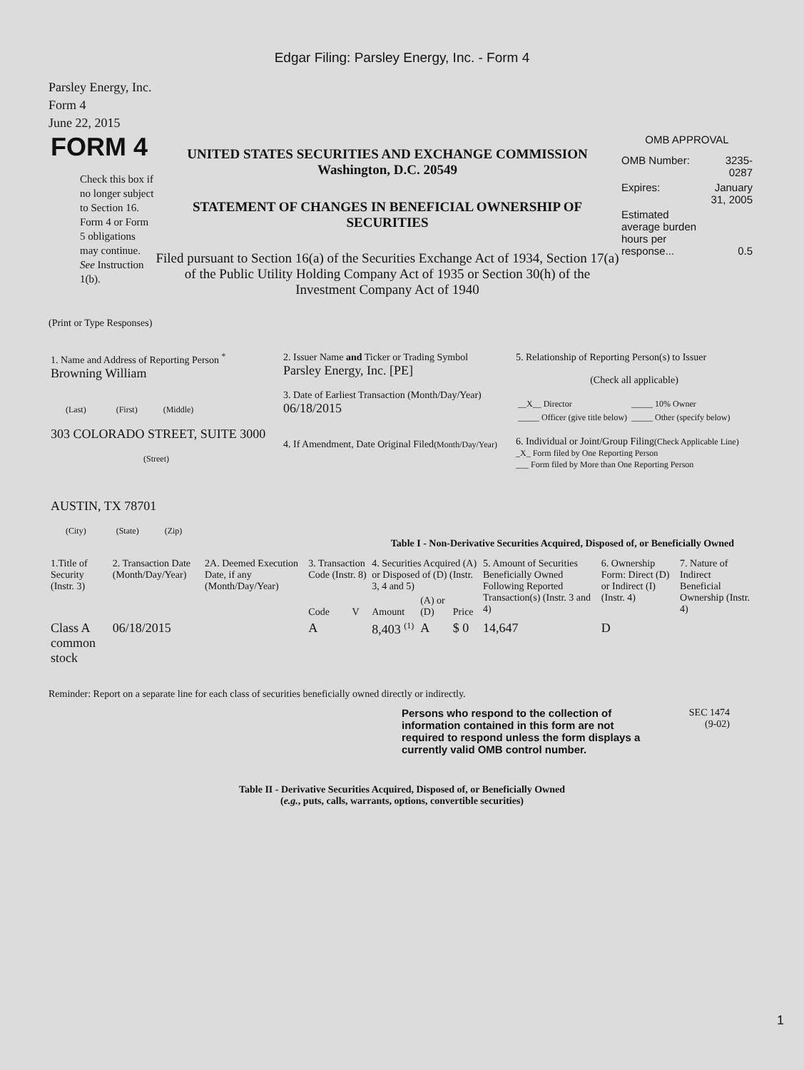Edgar Filing: Parsley Energy, Inc. - Form 4
Parsley Energy, Inc.
Form 4
June 22, 2015
FORM 4
Check this box if no longer subject to Section 16. Form 4 or Form 5 obligations may continue. See Instruction 1(b).
UNITED STATES SECURITIES AND EXCHANGE COMMISSION
Washington, D.C. 20549
STATEMENT OF CHANGES IN BENEFICIAL OWNERSHIP OF SECURITIES
Filed pursuant to Section 16(a) of the Securities Exchange Act of 1934, Section 17(a) of the Public Utility Holding Company Act of 1935 or Section 30(h) of the Investment Company Act of 1940
OMB APPROVAL
| OMB Number: | 3235-0287 |
| Expires: | January 31, 2005 |
| Estimated average burden hours per response... | 0.5 |
(Print or Type Responses)
| 1. Name and Address of Reporting Person <sup>*</sup> Browning William (Last) (First) (Middle) 303 COLORADO STREET, SUITE 3000 (Street) AUSTIN, TX 78701 (City) (State) (Zip) | 2. Issuer Name and Ticker or Trading Symbol Parsley Energy, Inc. [PE] 3. Date of Earliest Transaction (Month/Day/Year) 06/18/2015 4. If Amendment, Date Original Filed (Month/Day/Year) | 5. Relationship of Reporting Person(s) to Issuer (Check all applicable) / __X__ Director / _____ 10% Owner / / _____ Officer (give title below) / _____ Other (specify below) / 6. Individual or Joint/Group Filing (Check Applicable Line) _X_ Form filed by One Reporting Person ___ Form filed by More than One Reporting Person |
Table I - Non-Derivative Securities Acquired, Disposed of, or Beneficially Owned
| 1.Title of Security (Instr. 3) | 2. Transaction Date (Month/Day/Year) | 2A. Deemed Execution Date, if any (Month/Day/Year) | 3. Transaction Code (Instr. 8) | | 4. Securities Acquired (A) or Disposed of (D) (Instr. 3, 4 and 5) | | | 5. Amount of Securities Beneficially Owned Following Reported Transaction(s) (Instr. 3 and 4) | 6. Ownership Form: Direct (D) or Indirect (I) (Instr. 4) | 7. Nature of Indirect Beneficial Ownership (Instr. 4) |
| --- | --- | --- | --- | --- | --- | --- | --- | --- | --- | --- |
| | | | Code | V | Amount | (A) or (D) | Price | | | |
| Class A common stock | 06/18/2015 | | A | | 8,403 <sup>(1)</sup> | A | $ 0 | 14,647 | D | |
Reminder: Report on a separate line for each class of securities beneficially owned directly or indirectly.
Persons who respond to the collection of information contained in this form are not required to respond unless the form displays a currently valid OMB control number.
SEC 1474
(9-02)
Table II - Derivative Securities Acquired, Disposed of, or Beneficially Owned
(e.g., puts, calls, warrants, options, convertible securities)
1